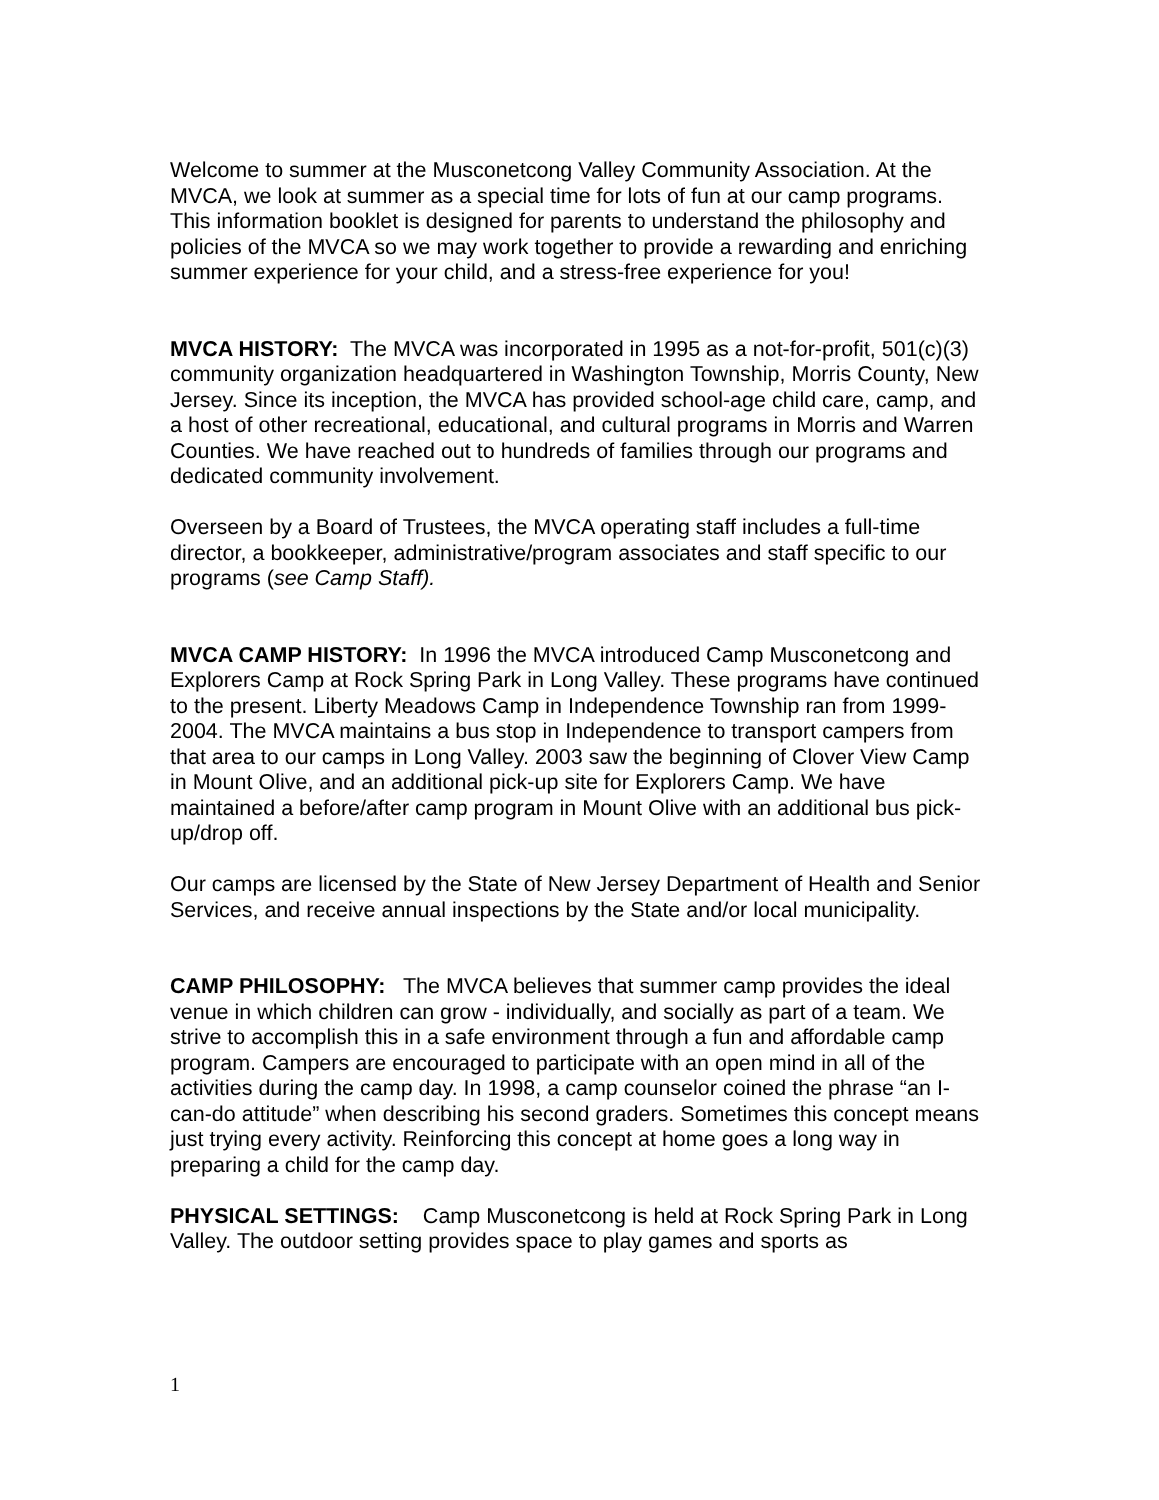Welcome to summer at the Musconetcong Valley Community Association. At the MVCA, we look at summer as a special time for lots of fun at our camp programs. This information booklet is designed for parents to understand the philosophy and policies of the MVCA so we may work together to provide a rewarding and enriching summer experience for your child, and a stress-free experience for you!
MVCA HISTORY: The MVCA was incorporated in 1995 as a not-for-profit, 501(c)(3) community organization headquartered in Washington Township, Morris County, New Jersey. Since its inception, the MVCA has provided school-age child care, camp, and a host of other recreational, educational, and cultural programs in Morris and Warren Counties. We have reached out to hundreds of families through our programs and dedicated community involvement.
Overseen by a Board of Trustees, the MVCA operating staff includes a full-time director, a bookkeeper, administrative/program associates and staff specific to our programs (see Camp Staff).
MVCA CAMP HISTORY: In 1996 the MVCA introduced Camp Musconetcong and Explorers Camp at Rock Spring Park in Long Valley. These programs have continued to the present. Liberty Meadows Camp in Independence Township ran from 1999-2004. The MVCA maintains a bus stop in Independence to transport campers from that area to our camps in Long Valley. 2003 saw the beginning of Clover View Camp in Mount Olive, and an additional pick-up site for Explorers Camp. We have maintained a before/after camp program in Mount Olive with an additional bus pick-up/drop off.
Our camps are licensed by the State of New Jersey Department of Health and Senior Services, and receive annual inspections by the State and/or local municipality.
CAMP PHILOSOPHY: The MVCA believes that summer camp provides the ideal venue in which children can grow - individually, and socially as part of a team. We strive to accomplish this in a safe environment through a fun and affordable camp program. Campers are encouraged to participate with an open mind in all of the activities during the camp day. In 1998, a camp counselor coined the phrase “an I-can-do attitude” when describing his second graders. Sometimes this concept means just trying every activity. Reinforcing this concept at home goes a long way in preparing a child for the camp day.
PHYSICAL SETTINGS: Camp Musconetcong is held at Rock Spring Park in Long Valley. The outdoor setting provides space to play games and sports as
1